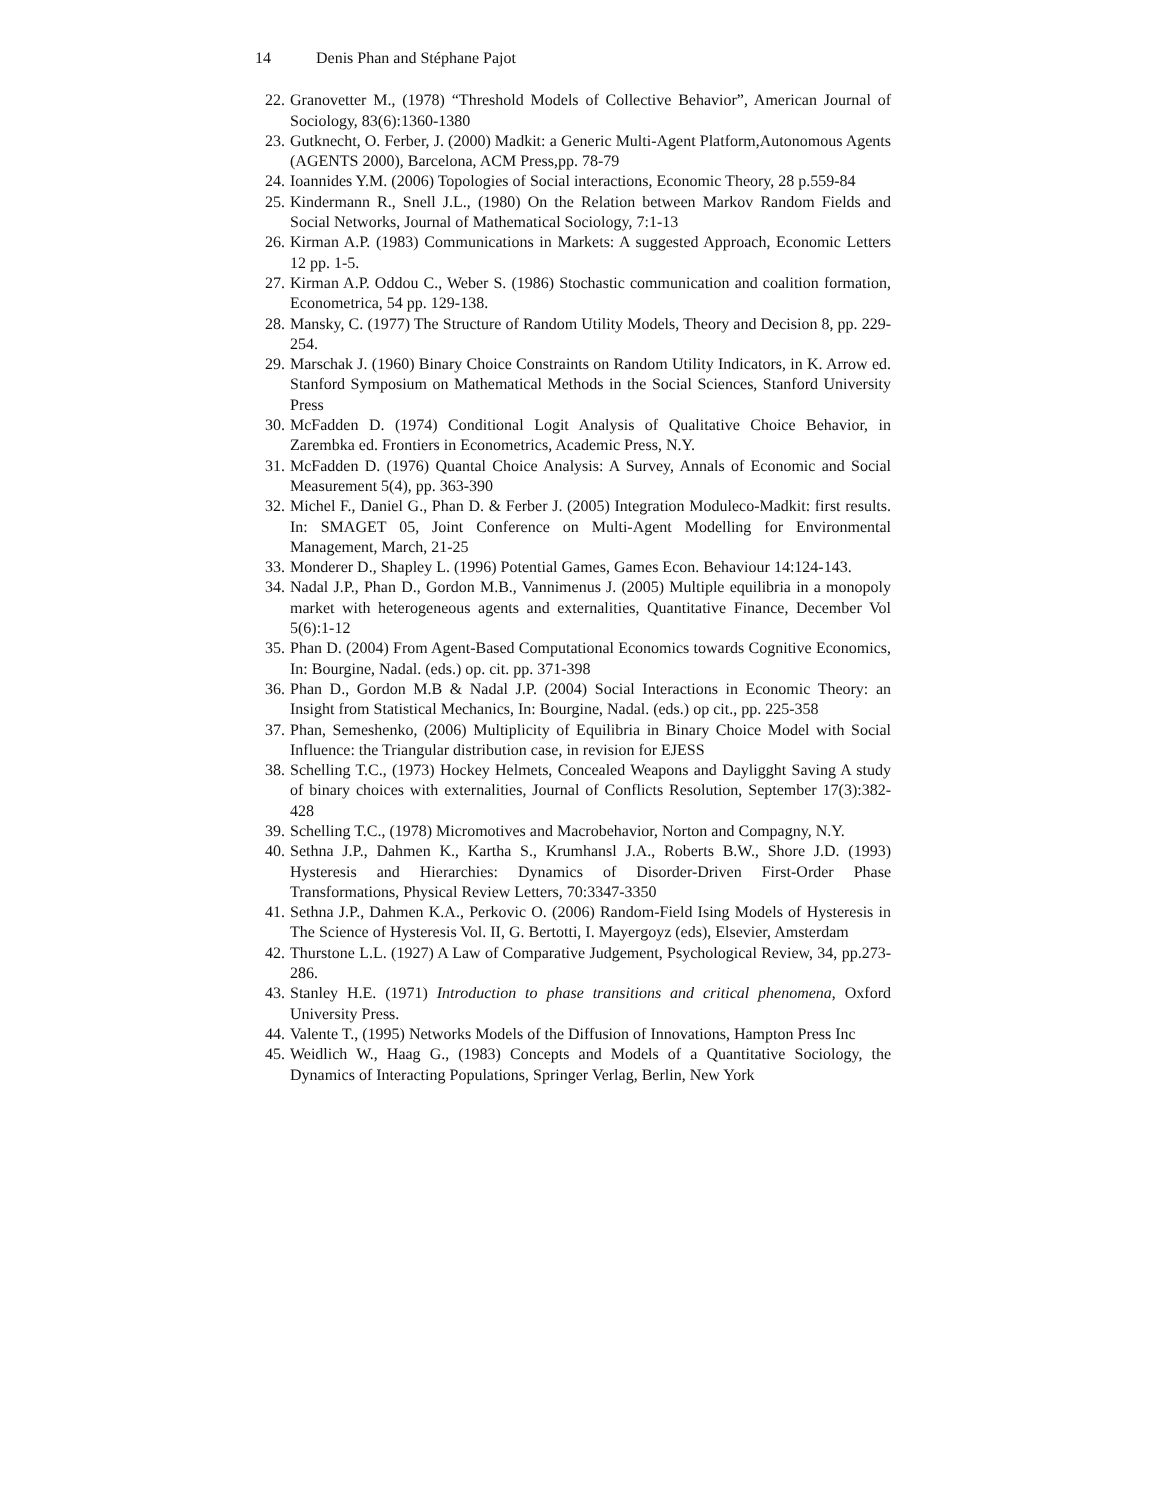14 Denis Phan and Stéphane Pajot
22. Granovetter M., (1978) “Threshold Models of Collective Behavior”, American Journal of Sociology, 83(6):1360-1380
23. Gutknecht, O. Ferber, J. (2000) Madkit: a Generic Multi-Agent Platform,Autonomous Agents (AGENTS 2000), Barcelona, ACM Press,pp. 78-79
24. Ioannides Y.M. (2006) Topologies of Social interactions, Economic Theory, 28 p.559-84
25. Kindermann R., Snell J.L., (1980) On the Relation between Markov Random Fields and Social Networks, Journal of Mathematical Sociology, 7:1-13
26. Kirman A.P. (1983) Communications in Markets: A suggested Approach, Economic Letters 12 pp. 1-5.
27. Kirman A.P. Oddou C., Weber S. (1986) Stochastic communication and coalition formation, Econometrica, 54 pp. 129-138.
28. Mansky, C. (1977) The Structure of Random Utility Models, Theory and Decision 8, pp. 229-254.
29. Marschak J. (1960) Binary Choice Constraints on Random Utility Indicators, in K. Arrow ed. Stanford Symposium on Mathematical Methods in the Social Sciences, Stanford University Press
30. McFadden D. (1974) Conditional Logit Analysis of Qualitative Choice Behavior, in Zarembka ed. Frontiers in Econometrics, Academic Press, N.Y.
31. McFadden D. (1976) Quantal Choice Analysis: A Survey, Annals of Economic and Social Measurement 5(4), pp. 363-390
32. Michel F., Daniel G., Phan D. & Ferber J. (2005) Integration Moduleco-Madkit: first results. In: SMAGET 05, Joint Conference on Multi-Agent Modelling for Environmental Management, March, 21-25
33. Monderer D., Shapley L. (1996) Potential Games, Games Econ. Behaviour 14:124-143.
34. Nadal J.P., Phan D., Gordon M.B., Vannimenus J. (2005) Multiple equilibria in a monopoly market with heterogeneous agents and externalities, Quantitative Finance, December Vol 5(6):1-12
35. Phan D. (2004) From Agent-Based Computational Economics towards Cognitive Economics, In: Bourgine, Nadal. (eds.) op. cit. pp. 371-398
36. Phan D., Gordon M.B & Nadal J.P. (2004) Social Interactions in Economic Theory: an Insight from Statistical Mechanics, In: Bourgine, Nadal. (eds.) op cit., pp. 225-358
37. Phan, Semeshenko, (2006) Multiplicity of Equilibria in Binary Choice Model with Social Influence: the Triangular distribution case, in revision for EJESS
38. Schelling T.C., (1973) Hockey Helmets, Concealed Weapons and Dayligght Saving A study of binary choices with externalities, Journal of Conflicts Resolution, September 17(3):382-428
39. Schelling T.C., (1978) Micromotives and Macrobehavior, Norton and Compagny, N.Y.
40. Sethna J.P., Dahmen K., Kartha S., Krumhansl J.A., Roberts B.W., Shore J.D. (1993) Hysteresis and Hierarchies: Dynamics of Disorder-Driven First-Order Phase Transformations, Physical Review Letters, 70:3347-3350
41. Sethna J.P., Dahmen K.A., Perkovic O. (2006) Random-Field Ising Models of Hysteresis in The Science of Hysteresis Vol. II, G. Bertotti, I. Mayergoyz (eds), Elsevier, Amsterdam
42. Thurstone L.L. (1927) A Law of Comparative Judgement, Psychological Review, 34, pp.273-286.
43. Stanley H.E. (1971) Introduction to phase transitions and critical phenomena, Oxford University Press.
44. Valente T., (1995) Networks Models of the Diffusion of Innovations, Hampton Press Inc
45. Weidlich W., Haag G., (1983) Concepts and Models of a Quantitative Sociology, the Dynamics of Interacting Populations, Springer Verlag, Berlin, New York